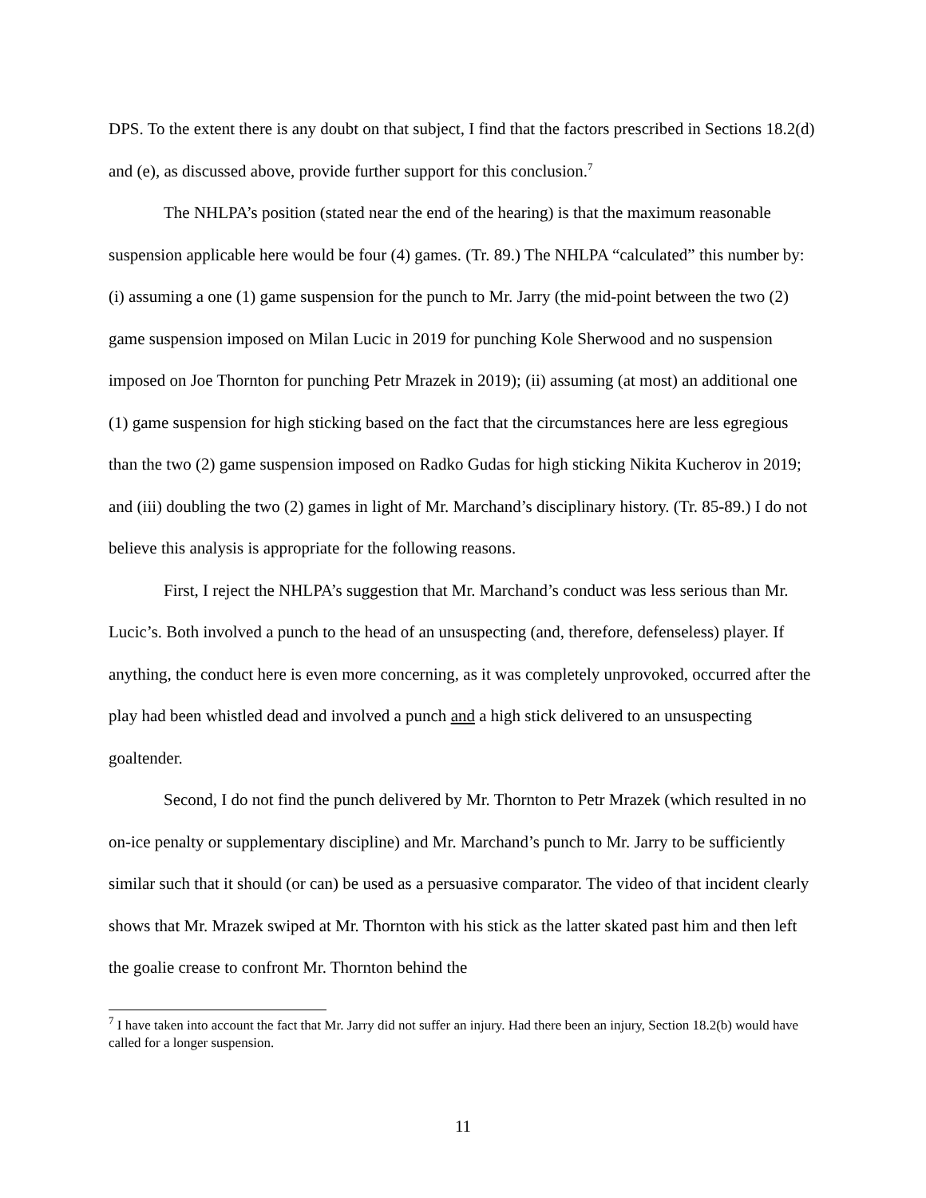DPS. To the extent there is any doubt on that subject, I find that the factors prescribed in Sections 18.2(d) and (e), as discussed above, provide further support for this conclusion.<sup>7</sup>
The NHLPA’s position (stated near the end of the hearing) is that the maximum reasonable suspension applicable here would be four (4) games. (Tr. 89.) The NHLPA “calculated” this number by: (i) assuming a one (1) game suspension for the punch to Mr. Jarry (the mid-point between the two (2) game suspension imposed on Milan Lucic in 2019 for punching Kole Sherwood and no suspension imposed on Joe Thornton for punching Petr Mrazek in 2019); (ii) assuming (at most) an additional one (1) game suspension for high sticking based on the fact that the circumstances here are less egregious than the two (2) game suspension imposed on Radko Gudas for high sticking Nikita Kucherov in 2019; and (iii) doubling the two (2) games in light of Mr. Marchand’s disciplinary history. (Tr. 85-89.) I do not believe this analysis is appropriate for the following reasons.
First, I reject the NHLPA’s suggestion that Mr. Marchand’s conduct was less serious than Mr. Lucic’s. Both involved a punch to the head of an unsuspecting (and, therefore, defenseless) player. If anything, the conduct here is even more concerning, as it was completely unprovoked, occurred after the play had been whistled dead and involved a punch and a high stick delivered to an unsuspecting goaltender.
Second, I do not find the punch delivered by Mr. Thornton to Petr Mrazek (which resulted in no on-ice penalty or supplementary discipline) and Mr. Marchand’s punch to Mr. Jarry to be sufficiently similar such that it should (or can) be used as a persuasive comparator. The video of that incident clearly shows that Mr. Mrazek swiped at Mr. Thornton with his stick as the latter skated past him and then left the goalie crease to confront Mr. Thornton behind the
<sup>7</sup> I have taken into account the fact that Mr. Jarry did not suffer an injury. Had there been an injury, Section 18.2(b) would have called for a longer suspension.
11